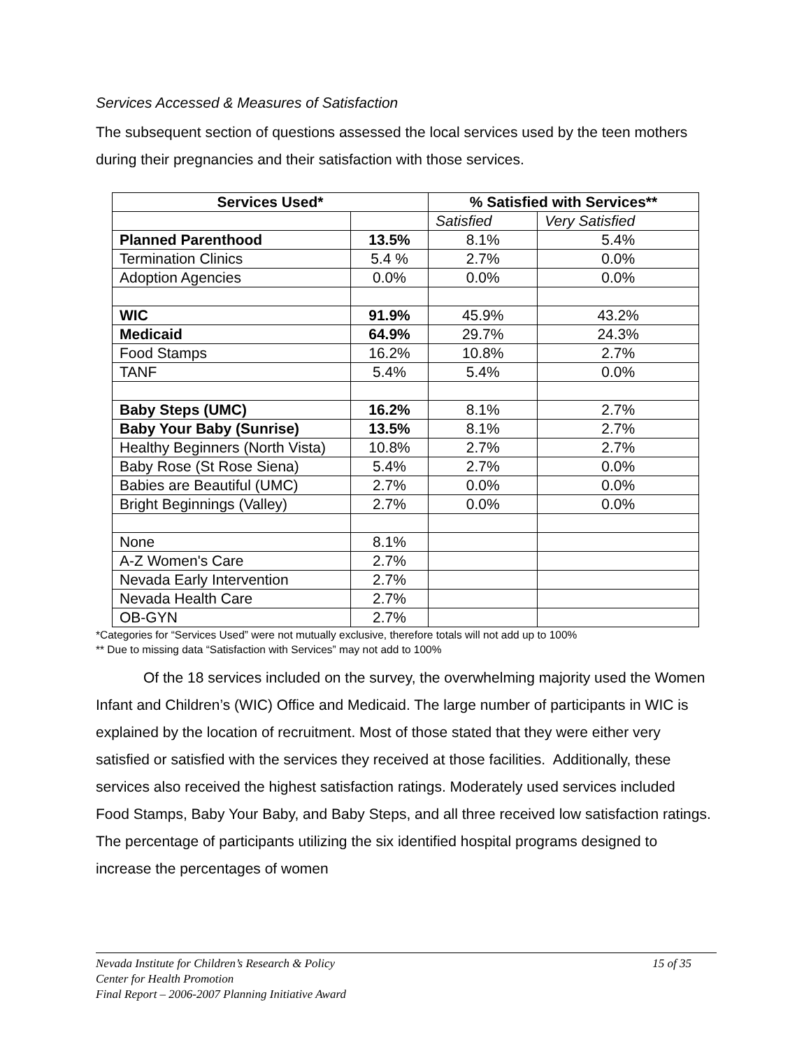Services Accessed & Measures of Satisfaction
The subsequent section of questions assessed the local services used by the teen mothers during their pregnancies and their satisfaction with those services.
| Services Used* | | % Satisfied with Services** | |
| --- | --- | --- | --- |
| | | Satisfied | Very Satisfied |
| Planned Parenthood | 13.5% | 8.1% | 5.4% |
| Termination Clinics | 5.4 % | 2.7% | 0.0% |
| Adoption Agencies | 0.0% | 0.0% | 0.0% |
| WIC | 91.9% | 45.9% | 43.2% |
| Medicaid | 64.9% | 29.7% | 24.3% |
| Food Stamps | 16.2% | 10.8% | 2.7% |
| TANF | 5.4% | 5.4% | 0.0% |
| Baby Steps (UMC) | 16.2% | 8.1% | 2.7% |
| Baby Your Baby (Sunrise) | 13.5% | 8.1% | 2.7% |
| Healthy Beginners (North Vista) | 10.8% | 2.7% | 2.7% |
| Baby Rose (St Rose Siena) | 5.4% | 2.7% | 0.0% |
| Babies are Beautiful (UMC) | 2.7% | 0.0% | 0.0% |
| Bright Beginnings (Valley) | 2.7% | 0.0% | 0.0% |
| None | 8.1% | | |
| A-Z Women's Care | 2.7% | | |
| Nevada Early Intervention | 2.7% | | |
| Nevada Health Care | 2.7% | | |
| OB-GYN | 2.7% | | |
*Categories for “Services Used” were not mutually exclusive, therefore totals will not add up to 100%
** Due to missing data “Satisfaction with Services” may not add to 100%
Of the 18 services included on the survey, the overwhelming majority used the Women Infant and Children’s (WIC) Office and Medicaid. The large number of participants in WIC is explained by the location of recruitment. Most of those stated that they were either very satisfied or satisfied with the services they received at those facilities. Additionally, these services also received the highest satisfaction ratings. Moderately used services included Food Stamps, Baby Your Baby, and Baby Steps, and all three received low satisfaction ratings. The percentage of participants utilizing the six identified hospital programs designed to increase the percentages of women
Nevada Institute for Children’s Research & Policy 15 of 35
Center for Health Promotion
Final Report – 2006-2007 Planning Initiative Award